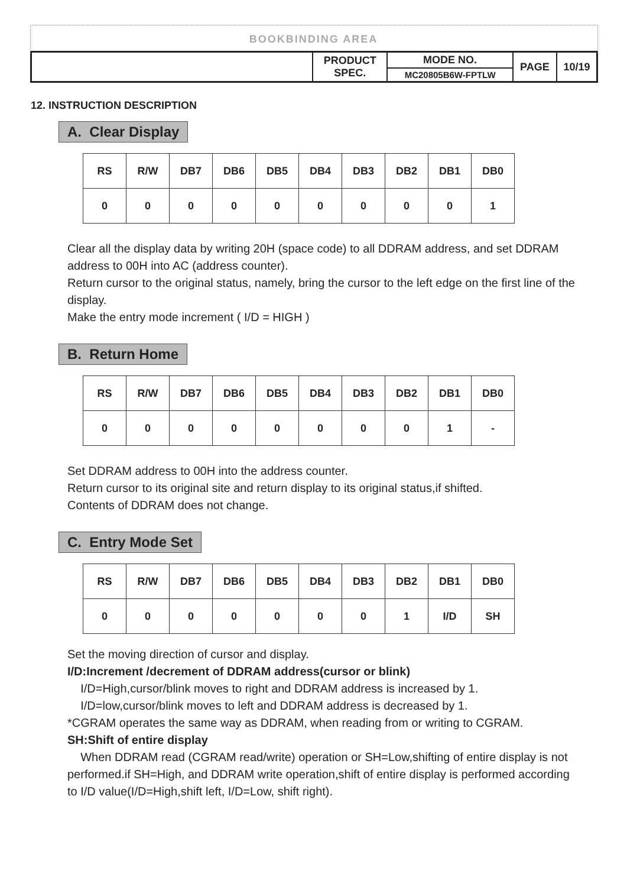BOOKBINDING AREA
| | PRODUCT SPEC. | MODE NO. | PAGE | 10/19 |
| | | MC20805B6W-FPTLW | | |
12. INSTRUCTION DESCRIPTION
A. Clear Display
| RS | R/W | DB7 | DB6 | DB5 | DB4 | DB3 | DB2 | DB1 | DB0 |
| 0 | 0 | 0 | 0 | 0 | 0 | 0 | 0 | 0 | 1 |
Clear all the display data by writing 20H (space code) to all DDRAM address, and set DDRAM address to 00H into AC (address counter).
Return cursor to the original status, namely, bring the cursor to the left edge on the first line of the display.
Make the entry mode increment ( I/D = HIGH )
B. Return Home
| RS | R/W | DB7 | DB6 | DB5 | DB4 | DB3 | DB2 | DB1 | DB0 |
| 0 | 0 | 0 | 0 | 0 | 0 | 0 | 0 | 1 | - |
Set DDRAM address to 00H into the address counter.
Return cursor to its original site and return display to its original status,if shifted.
Contents of DDRAM does not change.
C. Entry Mode Set
| RS | R/W | DB7 | DB6 | DB5 | DB4 | DB3 | DB2 | DB1 | DB0 |
| 0 | 0 | 0 | 0 | 0 | 0 | 0 | 1 | I/D | SH |
Set the moving direction of cursor and display.
I/D:Increment /decrement of DDRAM address(cursor or blink)
I/D=High,cursor/blink moves to right and DDRAM address is increased by 1.
I/D=low,cursor/blink moves to left and DDRAM address is decreased by 1.
*CGRAM operates the same way as DDRAM, when reading from or writing to CGRAM.
SH:Shift of entire display
When DDRAM read (CGRAM read/write) operation or SH=Low,shifting of entire display is not performed.if SH=High, and DDRAM write operation,shift of entire display is performed according to I/D value(I/D=High,shift left, I/D=Low, shift right).